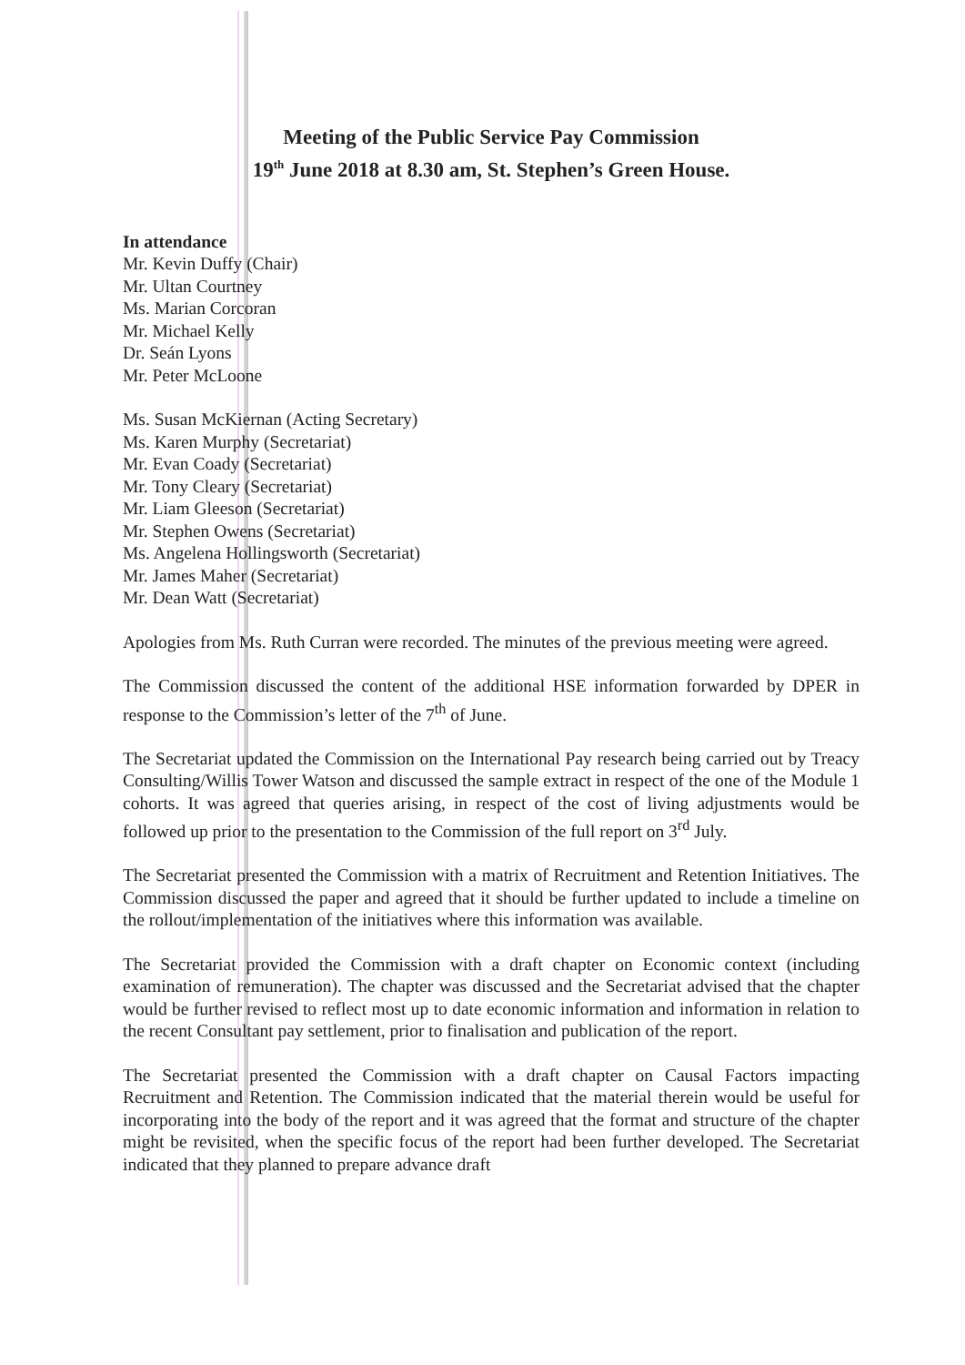Meeting of the Public Service Pay Commission
19<sup>th</sup> June 2018 at 8.30 am, St. Stephen’s Green House.
In attendance
Mr. Kevin Duffy (Chair)
Mr. Ultan Courtney
Ms. Marian Corcoran
Mr. Michael Kelly
Dr. Seán Lyons
Mr. Peter McLoone
Ms. Susan McKiernan (Acting Secretary)
Ms. Karen Murphy (Secretariat)
Mr. Evan Coady (Secretariat)
Mr. Tony Cleary (Secretariat)
Mr. Liam Gleeson (Secretariat)
Mr. Stephen Owens (Secretariat)
Ms. Angelena Hollingsworth (Secretariat)
Mr. James Maher (Secretariat)
Mr. Dean Watt (Secretariat)
Apologies from Ms. Ruth Curran were recorded. The minutes of the previous meeting were agreed.
The Commission discussed the content of the additional HSE information forwarded by DPER in response to the Commission’s letter of the 7<sup>th</sup> of June.
The Secretariat updated the Commission on the International Pay research being carried out by Treacy Consulting/Willis Tower Watson and discussed the sample extract in respect of the one of the Module 1 cohorts. It was agreed that queries arising, in respect of the cost of living adjustments would be followed up prior to the presentation to the Commission of the full report on 3<sup>rd</sup> July.
The Secretariat presented the Commission with a matrix of Recruitment and Retention Initiatives. The Commission discussed the paper and agreed that it should be further updated to include a timeline on the rollout/implementation of the initiatives where this information was available.
The Secretariat provided the Commission with a draft chapter on Economic context (including examination of remuneration). The chapter was discussed and the Secretariat advised that the chapter would be further revised to reflect most up to date economic information and information in relation to the recent Consultant pay settlement, prior to finalisation and publication of the report.
The Secretariat presented the Commission with a draft chapter on Causal Factors impacting Recruitment and Retention. The Commission indicated that the material therein would be useful for incorporating into the body of the report and it was agreed that the format and structure of the chapter might be revisited, when the specific focus of the report had been further developed. The Secretariat indicated that they planned to prepare advance draft